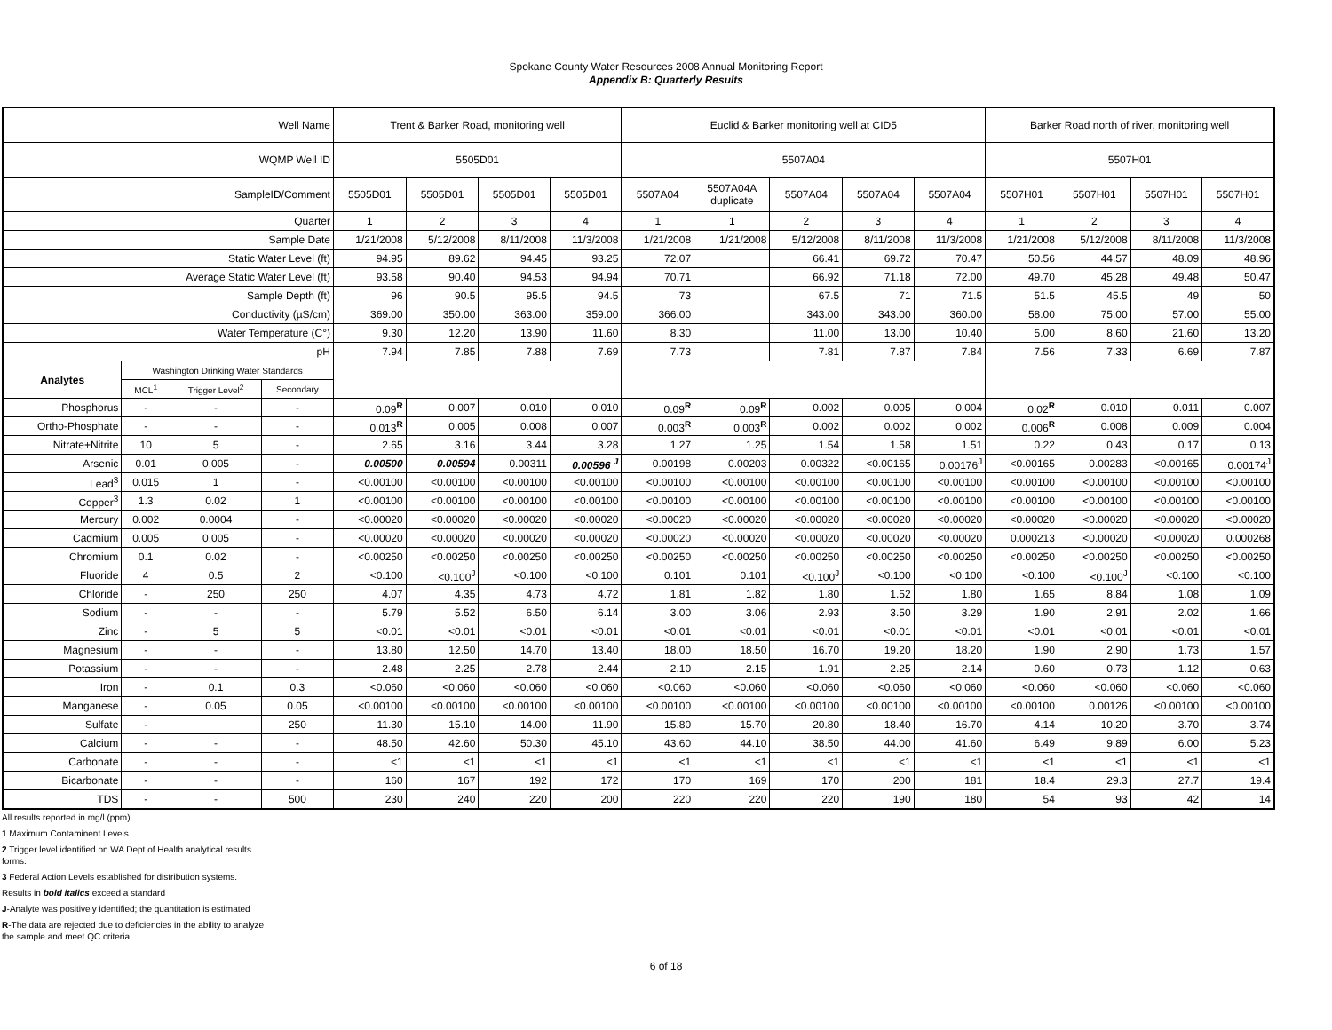Spokane County Water Resources 2008 Annual Monitoring Report
Appendix B: Quarterly Results
| Well Name | | | | Trent & Barker Road, monitoring well | | | | Euclid & Barker monitoring well at CID5 | | | | | Barker Road north of river, monitoring well | | | |
| --- | --- | --- | --- | --- | --- | --- | --- | --- | --- | --- | --- | --- | --- | --- | --- | --- |
| WQMP Well ID | | | | 5505D01 | | | | 5507A04 | | | | | 5507H01 | | | |
| SampleID/Comment | | | | 5505D01 | 5505D01 | 5505D01 | 5505D01 | 5507A04 | 5507A04A duplicate | 5507A04 | 5507A04 | 5507A04 | 5507H01 | 5507H01 | 5507H01 | 5507H01 |
| Quarter | | | | 1 | 2 | 3 | 4 | 1 | 1 | 2 | 3 | 4 | 1 | 2 | 3 | 4 |
| Sample Date | | | | 1/21/2008 | 5/12/2008 | 8/11/2008 | 11/3/2008 | 1/21/2008 | 1/21/2008 | 5/12/2008 | 8/11/2008 | 11/3/2008 | 1/21/2008 | 5/12/2008 | 8/11/2008 | 11/3/2008 |
| Static Water Level (ft) | | | | 94.95 | 89.62 | 94.45 | 93.25 | 72.07 | | 66.41 | 69.72 | 70.47 | 50.56 | 44.57 | 48.09 | 48.96 |
| Average Static Water Level (ft) | | | | 93.58 | 90.40 | 94.53 | 94.94 | 70.71 | | 66.92 | 71.18 | 72.00 | 49.70 | 45.28 | 49.48 | 50.47 |
| Sample Depth (ft) | | | | 96 | 90.5 | 95.5 | 94.5 | 73 | | 67.5 | 71 | 71.5 | 51.5 | 45.5 | 49 | 50 |
| Conductivity (µS/cm) | | | | 369.00 | 350.00 | 363.00 | 359.00 | 366.00 | | 343.00 | 343.00 | 360.00 | 58.00 | 75.00 | 57.00 | 55.00 |
| Water Temperature (C°) | | | | 9.30 | 12.20 | 13.90 | 11.60 | 8.30 | | 11.00 | 13.00 | 10.40 | 5.00 | 8.60 | 21.60 | 13.20 |
| pH | | | | 7.94 | 7.85 | 7.88 | 7.69 | 7.73 | | 7.81 | 7.87 | 7.84 | 7.56 | 7.33 | 6.69 | 7.87 |
| Analytes | Washington Drinking Water Standards | | | | | | | | | | | | | | | |
| | MCL<sup>1</sup> | Trigger Level<sup>2</sup> | Secondary | | | | | | | | | | | | | |
| Phosphorus | - | - | - | 0.09<sup>R</sup> | 0.007 | 0.010 | 0.010 | 0.09<sup>R</sup> | 0.09<sup>R</sup> | 0.002 | 0.005 | 0.004 | 0.02<sup>R</sup> | 0.010 | 0.011 | 0.007 |
| Ortho-Phosphate | - | - | - | 0.013<sup>R</sup> | 0.005 | 0.008 | 0.007 | 0.003<sup>R</sup> | 0.003<sup>R</sup> | 0.002 | 0.002 | 0.002 | 0.006<sup>R</sup> | 0.008 | 0.009 | 0.004 |
| Nitrate+Nitrite | 10 | 5 | - | 2.65 | 3.16 | 3.44 | 3.28 | 1.27 | 1.25 | 1.54 | 1.58 | 1.51 | 0.22 | 0.43 | 0.17 | 0.13 |
| Arsenic | 0.01 | 0.005 | - | 0.00500 | 0.00594 | 0.00311 | 0.00596 <sup>J</sup> | 0.00198 | 0.00203 | 0.00322 | <0.00165 | 0.00176<sup>J</sup> | <0.00165 | 0.00283 | <0.00165 | 0.00174<sup>J</sup> |
| Lead<sup>3</sup> | 0.015 | 1 | - | <0.00100 | <0.00100 | <0.00100 | <0.00100 | <0.00100 | <0.00100 | <0.00100 | <0.00100 | <0.00100 | <0.00100 | <0.00100 | <0.00100 | <0.00100 |
| Copper<sup>3</sup> | 1.3 | 0.02 | 1 | <0.00100 | <0.00100 | <0.00100 | <0.00100 | <0.00100 | <0.00100 | <0.00100 | <0.00100 | <0.00100 | <0.00100 | <0.00100 | <0.00100 | <0.00100 |
| Mercury | 0.002 | 0.0004 | - | <0.00020 | <0.00020 | <0.00020 | <0.00020 | <0.00020 | <0.00020 | <0.00020 | <0.00020 | <0.00020 | <0.00020 | <0.00020 | <0.00020 | <0.00020 |
| Cadmium | 0.005 | 0.005 | - | <0.00020 | <0.00020 | <0.00020 | <0.00020 | <0.00020 | <0.00020 | <0.00020 | <0.00020 | <0.00020 | 0.000213 | <0.00020 | <0.00020 | 0.000268 |
| Chromium | 0.1 | 0.02 | - | <0.00250 | <0.00250 | <0.00250 | <0.00250 | <0.00250 | <0.00250 | <0.00250 | <0.00250 | <0.00250 | <0.00250 | <0.00250 | <0.00250 | <0.00250 |
| Fluoride | 4 | 0.5 | 2 | <0.100 | <0.100<sup>J</sup> | <0.100 | <0.100 | 0.101 | 0.101 | <0.100<sup>J</sup> | <0.100 | <0.100 | <0.100 | <0.100<sup>J</sup> | <0.100 | <0.100 |
| Chloride | - | 250 | 250 | 4.07 | 4.35 | 4.73 | 4.72 | 1.81 | 1.82 | 1.80 | 1.52 | 1.80 | 1.65 | 8.84 | 1.08 | 1.09 |
| Sodium | - | - | - | 5.79 | 5.52 | 6.50 | 6.14 | 3.00 | 3.06 | 2.93 | 3.50 | 3.29 | 1.90 | 2.91 | 2.02 | 1.66 |
| Zinc | - | 5 | 5 | <0.01 | <0.01 | <0.01 | <0.01 | <0.01 | <0.01 | <0.01 | <0.01 | <0.01 | <0.01 | <0.01 | <0.01 | <0.01 |
| Magnesium | - | - | - | 13.80 | 12.50 | 14.70 | 13.40 | 18.00 | 18.50 | 16.70 | 19.20 | 18.20 | 1.90 | 2.90 | 1.73 | 1.57 |
| Potassium | - | - | - | 2.48 | 2.25 | 2.78 | 2.44 | 2.10 | 2.15 | 1.91 | 2.25 | 2.14 | 0.60 | 0.73 | 1.12 | 0.63 |
| Iron | - | 0.1 | 0.3 | <0.060 | <0.060 | <0.060 | <0.060 | <0.060 | <0.060 | <0.060 | <0.060 | <0.060 | <0.060 | <0.060 | <0.060 | <0.060 |
| Manganese | - | 0.05 | 0.05 | <0.00100 | <0.00100 | <0.00100 | <0.00100 | <0.00100 | <0.00100 | <0.00100 | <0.00100 | <0.00100 | <0.00100 | 0.00126 | <0.00100 | <0.00100 |
| Sulfate | - | | 250 | 11.30 | 15.10 | 14.00 | 11.90 | 15.80 | 15.70 | 20.80 | 18.40 | 16.70 | 4.14 | 10.20 | 3.70 | 3.74 |
| Calcium | - | - | - | 48.50 | 42.60 | 50.30 | 45.10 | 43.60 | 44.10 | 38.50 | 44.00 | 41.60 | 6.49 | 9.89 | 6.00 | 5.23 |
| Carbonate | - | - | - | <1 | <1 | <1 | <1 | <1 | <1 | <1 | <1 | <1 | <1 | <1 | <1 | <1 |
| Bicarbonate | - | - | - | 160 | 167 | 192 | 172 | 170 | 169 | 170 | 200 | 181 | 18.4 | 29.3 | 27.7 | 19.4 |
| TDS | - | - | 500 | 230 | 240 | 220 | 200 | 220 | 220 | 220 | 190 | 180 | 54 | 93 | 42 | 14 |
All results reported in mg/l (ppm)
1 Maximum Contaminent Levels
2 Trigger level identified on WA Dept of Health analytical results
forms.
3 Federal Action Levels established for distribution systems.
Results in bold italics exceed a standard
J-Analyte was positively identified; the quantitation is estimated
R-The data are rejected due to deficiencies in the ability to analyze
the sample and meet QC criteria
6 of 18